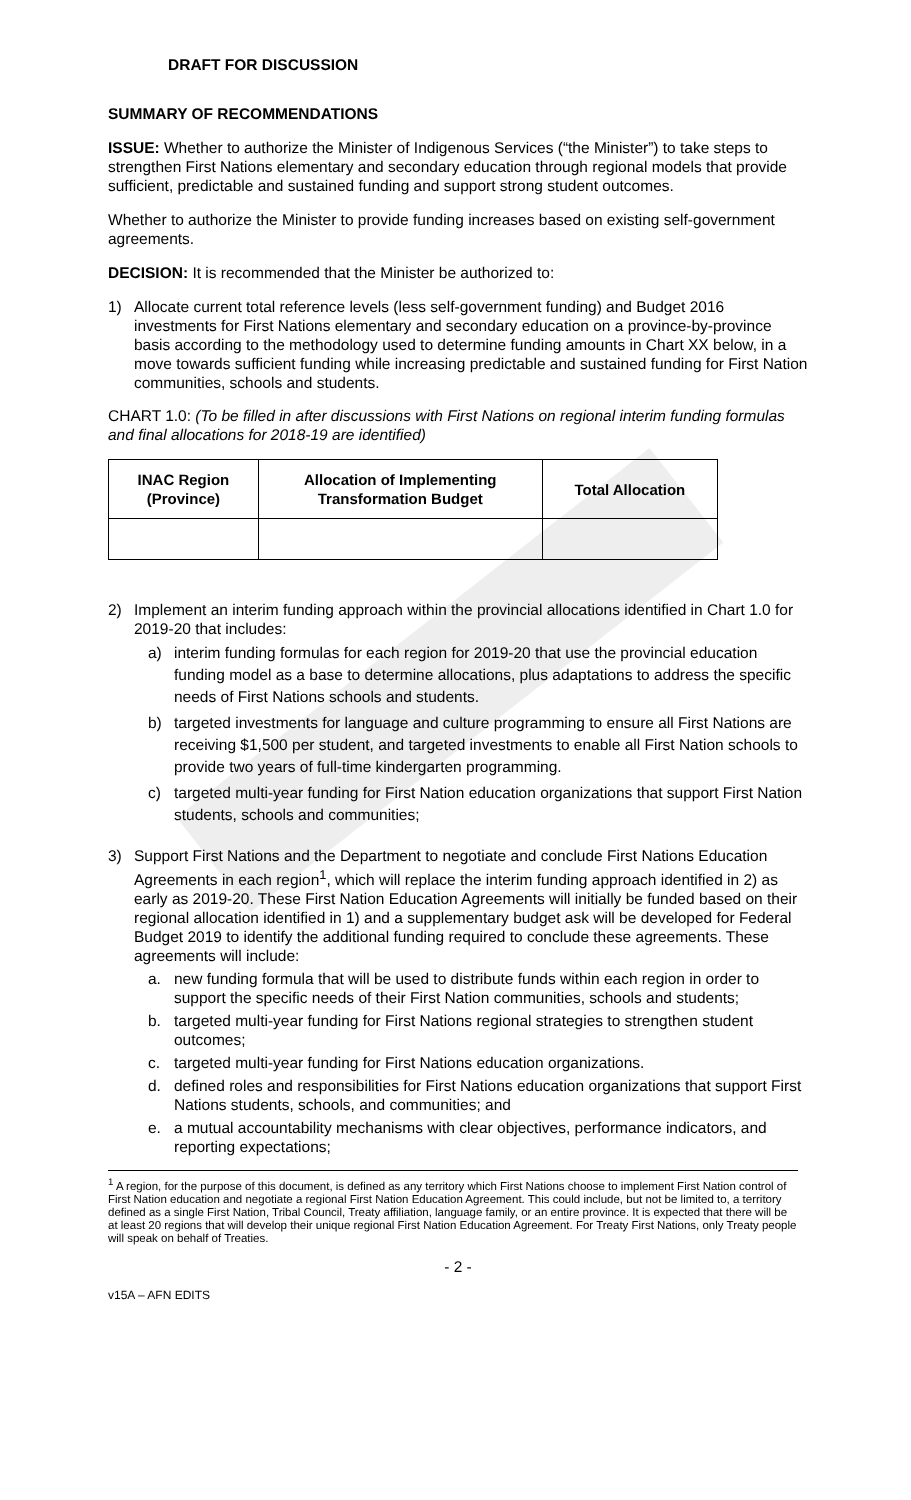DRAFT FOR DISCUSSION
SUMMARY OF RECOMMENDATIONS
ISSUE: Whether to authorize the Minister of Indigenous Services (“the Minister”) to take steps to strengthen First Nations elementary and secondary education through regional models that provide sufficient, predictable and sustained funding and support strong student outcomes.
Whether to authorize the Minister to provide funding increases based on existing self-government agreements.
DECISION: It is recommended that the Minister be authorized to:
1) Allocate current total reference levels (less self-government funding) and Budget 2016 investments for First Nations elementary and secondary education on a province-by-province basis according to the methodology used to determine funding amounts in Chart XX below, in a move towards sufficient funding while increasing predictable and sustained funding for First Nation communities, schools and students.
CHART 1.0: (To be filled in after discussions with First Nations on regional interim funding formulas and final allocations for 2018-19 are identified)
| INAC Region (Province) | Allocation of Implementing Transformation Budget | Total Allocation |
| --- | --- | --- |
2) Implement an interim funding approach within the provincial allocations identified in Chart 1.0 for 2019-20 that includes:
a) interim funding formulas for each region for 2019-20 that use the provincial education funding model as a base to determine allocations, plus adaptations to address the specific needs of First Nations schools and students.
b) targeted investments for language and culture programming to ensure all First Nations are receiving $1,500 per student, and targeted investments to enable all First Nation schools to provide two years of full-time kindergarten programming.
c) targeted multi-year funding for First Nation education organizations that support First Nation students, schools and communities;
3) Support First Nations and the Department to negotiate and conclude First Nations Education Agreements in each region<sup>1</sup>, which will replace the interim funding approach identified in 2) as early as 2019-20. These First Nation Education Agreements will initially be funded based on their regional allocation identified in 1) and a supplementary budget ask will be developed for Federal Budget 2019 to identify the additional funding required to conclude these agreements. These agreements will include:
a. new funding formula that will be used to distribute funds within each region in order to support the specific needs of their First Nation communities, schools and students;
b. targeted multi-year funding for First Nations regional strategies to strengthen student outcomes;
c. targeted multi-year funding for First Nations education organizations.
d. defined roles and responsibilities for First Nations education organizations that support First Nations students, schools, and communities; and
e. a mutual accountability mechanisms with clear objectives, performance indicators, and reporting expectations;
<sup>1</sup> A region, for the purpose of this document, is defined as any territory which First Nations choose to implement First Nation control of First Nation education and negotiate a regional First Nation Education Agreement. This could include, but not be limited to, a territory defined as a single First Nation, Tribal Council, Treaty affiliation, language family, or an entire province. It is expected that there will be at least 20 regions that will develop their unique regional First Nation Education Agreement. For Treaty First Nations, only Treaty people will speak on behalf of Treaties.
- 2 -
v15A – AFN EDITS